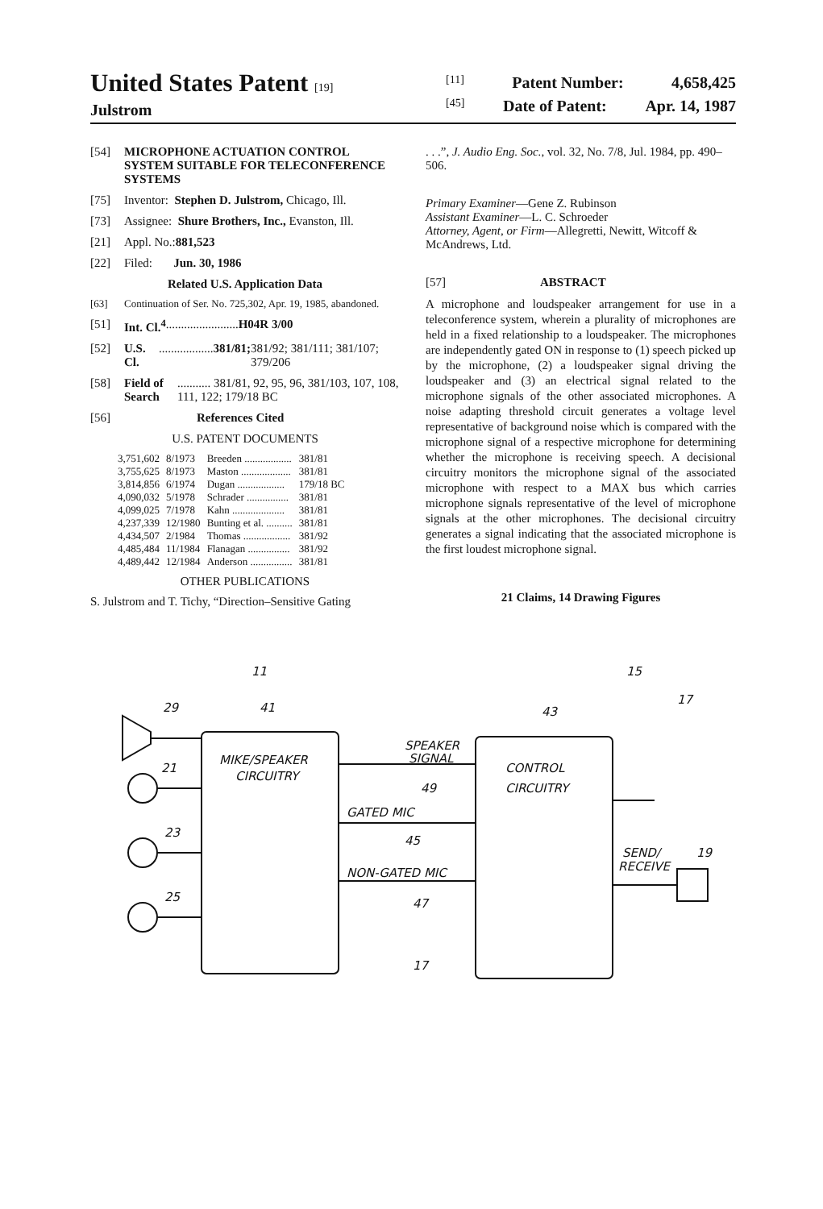United States Patent [19]
Julstrom
[11] Patent Number: 4,658,425
[45] Date of Patent: Apr. 14, 1987
[54] MICROPHONE ACTUATION CONTROL SYSTEM SUITABLE FOR TELECONFERENCE SYSTEMS
[75] Inventor: Stephen D. Julstrom, Chicago, Ill.
[73] Assignee: Shure Brothers, Inc., Evanston, Ill.
[21] Appl. No.: 881,523
[22] Filed: Jun. 30, 1986
Related U.S. Application Data
[63] Continuation of Ser. No. 725,302, Apr. 19, 1985, abandoned.
[51] Int. Cl.<sup>4</sup> ........................ H04R 3/00
[52] U.S. Cl. .................. 381/81; 381/92; 381/111; 381/107; 379/206
[58] Field of Search ........... 381/81, 92, 95, 96, 381/103, 107, 108, 111, 122; 179/18 BC
[56] References Cited
U.S. PATENT DOCUMENTS
| 3,751,602 | 8/1973 | Breeden .................. | 381/81 |
| 3,755,625 | 8/1973 | Maston ................... | 381/81 |
| 3,814,856 | 6/1974 | Dugan .................. | 179/18 BC |
| 4,090,032 | 5/1978 | Schrader ................ | 381/81 |
| 4,099,025 | 7/1978 | Kahn .................... | 381/81 |
| 4,237,339 | 12/1980 | Bunting et al. .......... | 381/81 |
| 4,434,507 | 2/1984 | Thomas .................. | 381/92 |
| 4,485,484 | 11/1984 | Flanagan ................ | 381/92 |
| 4,489,442 | 12/1984 | Anderson ................ | 381/81 |
OTHER PUBLICATIONS
S. Julstrom and T. Tichy, “Direction–Sensitive Gating
. . .”, J. Audio Eng. Soc., vol. 32, No. 7/8, Jul. 1984, pp. 490–506.
Primary Examiner—Gene Z. Rubinson
Assistant Examiner—L. C. Schroeder
Attorney, Agent, or Firm—Allegretti, Newitt, Witcoff & McAndrews, Ltd.
[57] ABSTRACT
A microphone and loudspeaker arrangement for use in a teleconference system, wherein a plurality of microphones are held in a fixed relationship to a loudspeaker. The microphones are independently gated ON in response to (1) speech picked up by the microphone, (2) a loudspeaker signal driving the loudspeaker and (3) an electrical signal related to the microphone signals of the other associated microphones. A noise adapting threshold circuit generates a voltage level representative of background noise which is compared with the microphone signal of a respective microphone for determining whether the microphone is receiving speech. A decisional circuitry monitors the microphone signal of the associated microphone with respect to a MAX bus which carries microphone signals representative of the level of microphone signals at the other microphones. The decisional circuitry generates a signal indicating that the associated microphone is the first loudest microphone signal.
21 Claims, 14 Drawing Figures
SPEAKER
SIGNAL
49
GATED MIC
45
NON-GATED MIC
47
17
MIKE/SPEAKER
CIRCUITRY
CONTROL
CIRCUITRY
29
21
23
25
41
43
11
15
17
SEND/
RECEIVE
19